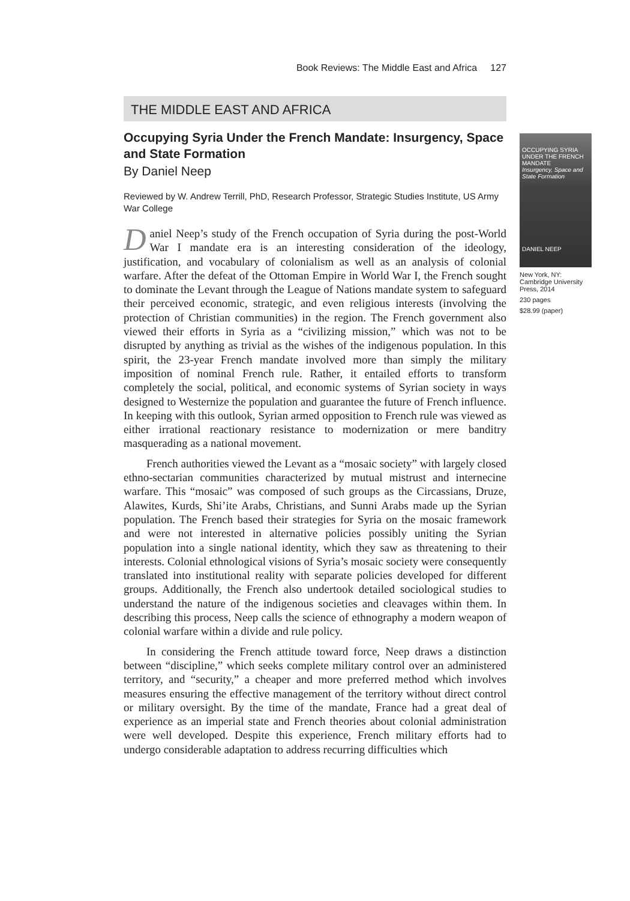Book Reviews: The Middle East and Africa 127
THE MIDDLE EAST AND AFRICA
Occupying Syria Under the French Mandate: Insurgency, Space and State Formation
By Daniel Neep
Reviewed by W. Andrew Terrill, PhD, Research Professor, Strategic Studies Institute, US Army War College
Daniel Neep’s study of the French occupation of Syria during the post-World War I mandate era is an interesting consideration of the ideology, justification, and vocabulary of colonialism as well as an analysis of colonial warfare. After the defeat of the Ottoman Empire in World War I, the French sought to dominate the Levant through the League of Nations mandate system to safeguard their perceived economic, strategic, and even religious interests (involving the protection of Christian communities) in the region. The French government also viewed their efforts in Syria as a “civilizing mission,” which was not to be disrupted by anything as trivial as the wishes of the indigenous population. In this spirit, the 23-year French mandate involved more than simply the military imposition of nominal French rule. Rather, it entailed efforts to transform completely the social, political, and economic systems of Syrian society in ways designed to Westernize the population and guarantee the future of French influence. In keeping with this outlook, Syrian armed opposition to French rule was viewed as either irrational reactionary resistance to modernization or mere banditry masquerading as a national movement.
French authorities viewed the Levant as a “mosaic society” with largely closed ethno-sectarian communities characterized by mutual mistrust and internecine warfare. This “mosaic” was composed of such groups as the Circassians, Druze, Alawites, Kurds, Shi’ite Arabs, Christians, and Sunni Arabs made up the Syrian population. The French based their strategies for Syria on the mosaic framework and were not interested in alternative policies possibly uniting the Syrian population into a single national identity, which they saw as threatening to their interests. Colonial ethnological visions of Syria’s mosaic society were consequently translated into institutional reality with separate policies developed for different groups. Additionally, the French also undertook detailed sociological studies to understand the nature of the indigenous societies and cleavages within them. In describing this process, Neep calls the science of ethnography a modern weapon of colonial warfare within a divide and rule policy.
In considering the French attitude toward force, Neep draws a distinction between “discipline,” which seeks complete military control over an administered territory, and “security,” a cheaper and more preferred method which involves measures ensuring the effective management of the territory without direct control or military oversight. By the time of the mandate, France had a great deal of experience as an imperial state and French theories about colonial administration were well developed. Despite this experience, French military efforts had to undergo considerable adaptation to address recurring difficulties which
OCCUPYING SYRIA UNDER THE FRENCH MANDATE
Insurgency, Space and State Formation
DANIEL NEEP
New York, NY: Cambridge University Press, 2014
230 pages
$28.99 (paper)